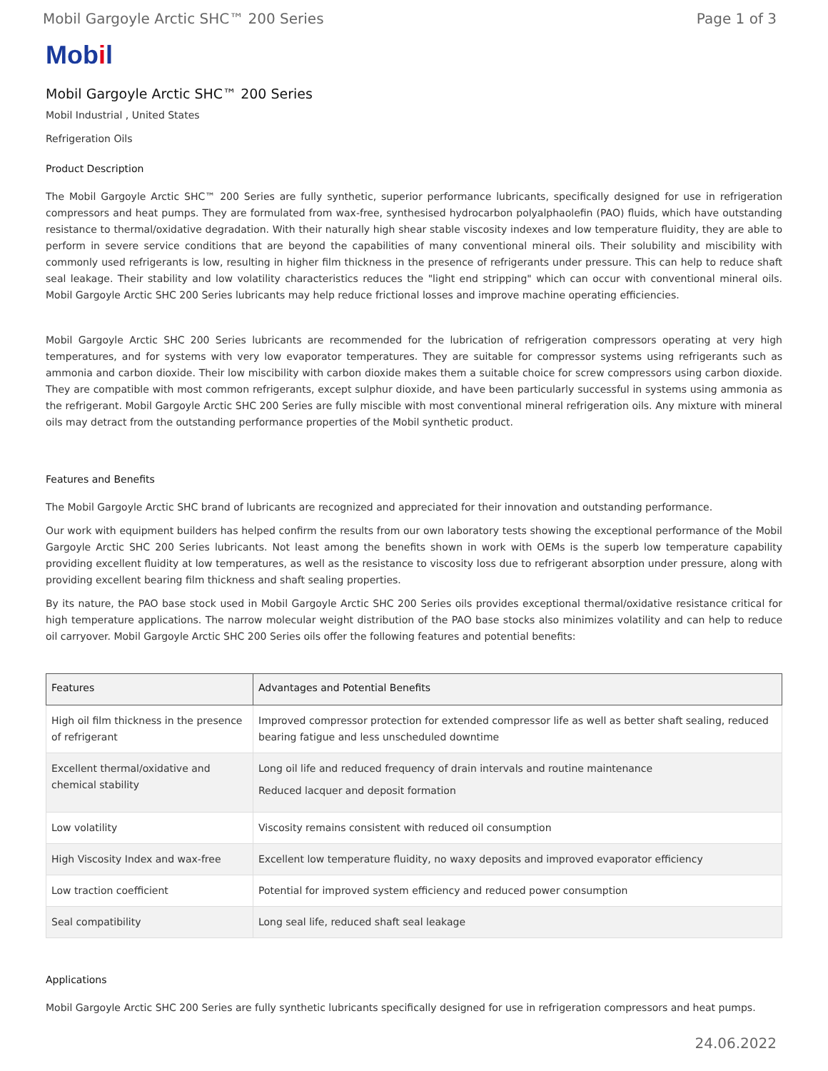Mobil Gargoyle Arctic SHC™ 200 Series Page 1 of 3
Mobil
Mobil Gargoyle Arctic SHC™ 200 Series
Mobil Industrial , United States
Refrigeration Oils
Product Description
The Mobil Gargoyle Arctic SHC™ 200 Series are fully synthetic, superior performance lubricants, specifically designed for use in refrigeration compressors and heat pumps. They are formulated from wax-free, synthesised hydrocarbon polyalphaolefin (PAO) fluids, which have outstanding resistance to thermal/oxidative degradation. With their naturally high shear stable viscosity indexes and low temperature fluidity, they are able to perform in severe service conditions that are beyond the capabilities of many conventional mineral oils. Their solubility and miscibility with commonly used refrigerants is low, resulting in higher film thickness in the presence of refrigerants under pressure. This can help to reduce shaft seal leakage. Their stability and low volatility characteristics reduces the "light end stripping" which can occur with conventional mineral oils. Mobil Gargoyle Arctic SHC 200 Series lubricants may help reduce frictional losses and improve machine operating efficiencies.
Mobil Gargoyle Arctic SHC 200 Series lubricants are recommended for the lubrication of refrigeration compressors operating at very high temperatures, and for systems with very low evaporator temperatures. They are suitable for compressor systems using refrigerants such as ammonia and carbon dioxide. Their low miscibility with carbon dioxide makes them a suitable choice for screw compressors using carbon dioxide. They are compatible with most common refrigerants, except sulphur dioxide, and have been particularly successful in systems using ammonia as the refrigerant. Mobil Gargoyle Arctic SHC 200 Series are fully miscible with most conventional mineral refrigeration oils. Any mixture with mineral oils may detract from the outstanding performance properties of the Mobil synthetic product.
Features and Benefits
The Mobil Gargoyle Arctic SHC brand of lubricants are recognized and appreciated for their innovation and outstanding performance.
Our work with equipment builders has helped confirm the results from our own laboratory tests showing the exceptional performance of the Mobil Gargoyle Arctic SHC 200 Series lubricants. Not least among the benefits shown in work with OEMs is the superb low temperature capability providing excellent fluidity at low temperatures, as well as the resistance to viscosity loss due to refrigerant absorption under pressure, along with providing excellent bearing film thickness and shaft sealing properties.
By its nature, the PAO base stock used in Mobil Gargoyle Arctic SHC 200 Series oils provides exceptional thermal/oxidative resistance critical for high temperature applications. The narrow molecular weight distribution of the PAO base stocks also minimizes volatility and can help to reduce oil carryover. Mobil Gargoyle Arctic SHC 200 Series oils offer the following features and potential benefits:
| Features | Advantages and Potential Benefits |
| --- | --- |
| High oil film thickness in the presence of refrigerant | Improved compressor protection for extended compressor life as well as better shaft sealing, reduced bearing fatigue and less unscheduled downtime |
| Excellent thermal/oxidative and chemical stability | Long oil life and reduced frequency of drain intervals and routine maintenance Reduced lacquer and deposit formation |
| Low volatility | Viscosity remains consistent with reduced oil consumption |
| High Viscosity Index and wax-free | Excellent low temperature fluidity, no waxy deposits and improved evaporator efficiency |
| Low traction coefficient | Potential for improved system efficiency and reduced power consumption |
| Seal compatibility | Long seal life, reduced shaft seal leakage |
Applications
Mobil Gargoyle Arctic SHC 200 Series are fully synthetic lubricants specifically designed for use in refrigeration compressors and heat pumps.
24.06.2022